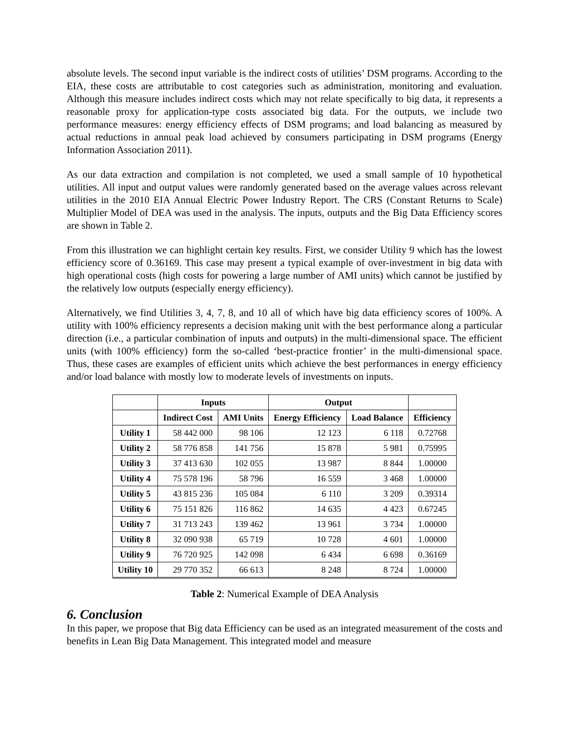absolute levels. The second input variable is the indirect costs of utilities’ DSM programs. According to the EIA, these costs are attributable to cost categories such as administration, monitoring and evaluation. Although this measure includes indirect costs which may not relate specifically to big data, it represents a reasonable proxy for application-type costs associated big data. For the outputs, we include two performance measures: energy efficiency effects of DSM programs; and load balancing as measured by actual reductions in annual peak load achieved by consumers participating in DSM programs (Energy Information Association 2011).
As our data extraction and compilation is not completed, we used a small sample of 10 hypothetical utilities. All input and output values were randomly generated based on the average values across relevant utilities in the 2010 EIA Annual Electric Power Industry Report. The CRS (Constant Returns to Scale) Multiplier Model of DEA was used in the analysis. The inputs, outputs and the Big Data Efficiency scores are shown in Table 2.
From this illustration we can highlight certain key results. First, we consider Utility 9 which has the lowest efficiency score of 0.36169. This case may present a typical example of over-investment in big data with high operational costs (high costs for powering a large number of AMI units) which cannot be justified by the relatively low outputs (especially energy efficiency).
Alternatively, we find Utilities 3, 4, 7, 8, and 10 all of which have big data efficiency scores of 100%. A utility with 100% efficiency represents a decision making unit with the best performance along a particular direction (i.e., a particular combination of inputs and outputs) in the multi-dimensional space. The efficient units (with 100% efficiency) form the so-called ‘best-practice frontier’ in the multi-dimensional space. Thus, these cases are examples of efficient units which achieve the best performances in energy efficiency and/or load balance with mostly low to moderate levels of investments on inputs.
| | Inputs | | Output | | |
| --- | --- | --- | --- | --- | --- |
| | Indirect Cost | AMI Units | Energy Efficiency | Load Balance | Efficiency |
| Utility 1 | 58 442 000 | 98 106 | 12 123 | 6 118 | 0.72768 |
| Utility 2 | 58 776 858 | 141 756 | 15 878 | 5 981 | 0.75995 |
| Utility 3 | 37 413 630 | 102 055 | 13 987 | 8 844 | 1.00000 |
| Utility 4 | 75 578 196 | 58 796 | 16 559 | 3 468 | 1.00000 |
| Utility 5 | 43 815 236 | 105 084 | 6 110 | 3 209 | 0.39314 |
| Utility 6 | 75 151 826 | 116 862 | 14 635 | 4 423 | 0.67245 |
| Utility 7 | 31 713 243 | 139 462 | 13 961 | 3 734 | 1.00000 |
| Utility 8 | 32 090 938 | 65 719 | 10 728 | 4 601 | 1.00000 |
| Utility 9 | 76 720 925 | 142 098 | 6 434 | 6 698 | 0.36169 |
| Utility 10 | 29 770 352 | 66 613 | 8 248 | 8 724 | 1.00000 |
Table 2: Numerical Example of DEA Analysis
6. Conclusion
In this paper, we propose that Big data Efficiency can be used as an integrated measurement of the costs and benefits in Lean Big Data Management. This integrated model and measure